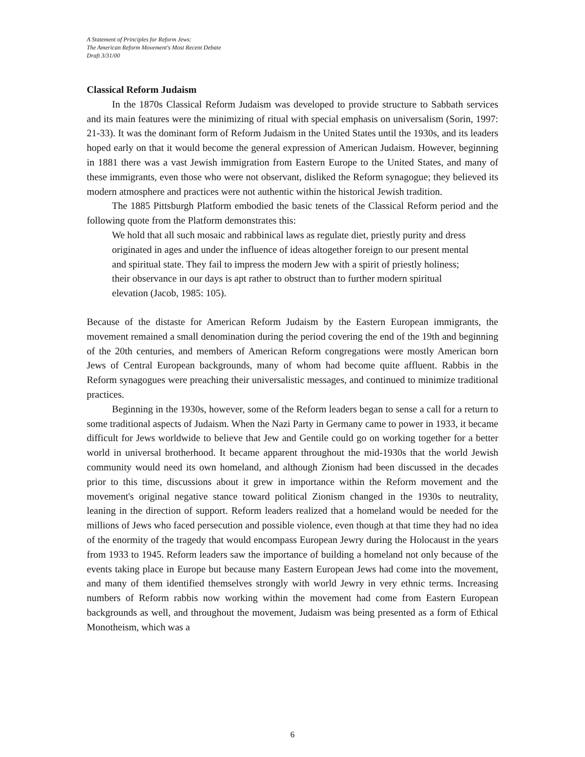A Statement of Principles for Reform Jews:
The American Reform Movement's Most Recent Debate
Draft 3/31/00
Classical Reform Judaism
In the 1870s Classical Reform Judaism was developed to provide structure to Sabbath services and its main features were the minimizing of ritual with special emphasis on universalism (Sorin, 1997: 21-33). It was the dominant form of Reform Judaism in the United States until the 1930s, and its leaders hoped early on that it would become the general expression of American Judaism. However, beginning in 1881 there was a vast Jewish immigration from Eastern Europe to the United States, and many of these immigrants, even those who were not observant, disliked the Reform synagogue; they believed its modern atmosphere and practices were not authentic within the historical Jewish tradition.
The 1885 Pittsburgh Platform embodied the basic tenets of the Classical Reform period and the following quote from the Platform demonstrates this:
We hold that all such mosaic and rabbinical laws as regulate diet, priestly purity and dress originated in ages and under the influence of ideas altogether foreign to our present mental and spiritual state. They fail to impress the modern Jew with a spirit of priestly holiness; their observance in our days is apt rather to obstruct than to further modern spiritual elevation (Jacob, 1985: 105).
Because of the distaste for American Reform Judaism by the Eastern European immigrants, the movement remained a small denomination during the period covering the end of the 19th and beginning of the 20th centuries, and members of American Reform congregations were mostly American born Jews of Central European backgrounds, many of whom had become quite affluent. Rabbis in the Reform synagogues were preaching their universalistic messages, and continued to minimize traditional practices.
Beginning in the 1930s, however, some of the Reform leaders began to sense a call for a return to some traditional aspects of Judaism. When the Nazi Party in Germany came to power in 1933, it became difficult for Jews worldwide to believe that Jew and Gentile could go on working together for a better world in universal brotherhood. It became apparent throughout the mid-1930s that the world Jewish community would need its own homeland, and although Zionism had been discussed in the decades prior to this time, discussions about it grew in importance within the Reform movement and the movement's original negative stance toward political Zionism changed in the 1930s to neutrality, leaning in the direction of support. Reform leaders realized that a homeland would be needed for the millions of Jews who faced persecution and possible violence, even though at that time they had no idea of the enormity of the tragedy that would encompass European Jewry during the Holocaust in the years from 1933 to 1945. Reform leaders saw the importance of building a homeland not only because of the events taking place in Europe but because many Eastern European Jews had come into the movement, and many of them identified themselves strongly with world Jewry in very ethnic terms. Increasing numbers of Reform rabbis now working within the movement had come from Eastern European backgrounds as well, and throughout the movement, Judaism was being presented as a form of Ethical Monotheism, which was a
6